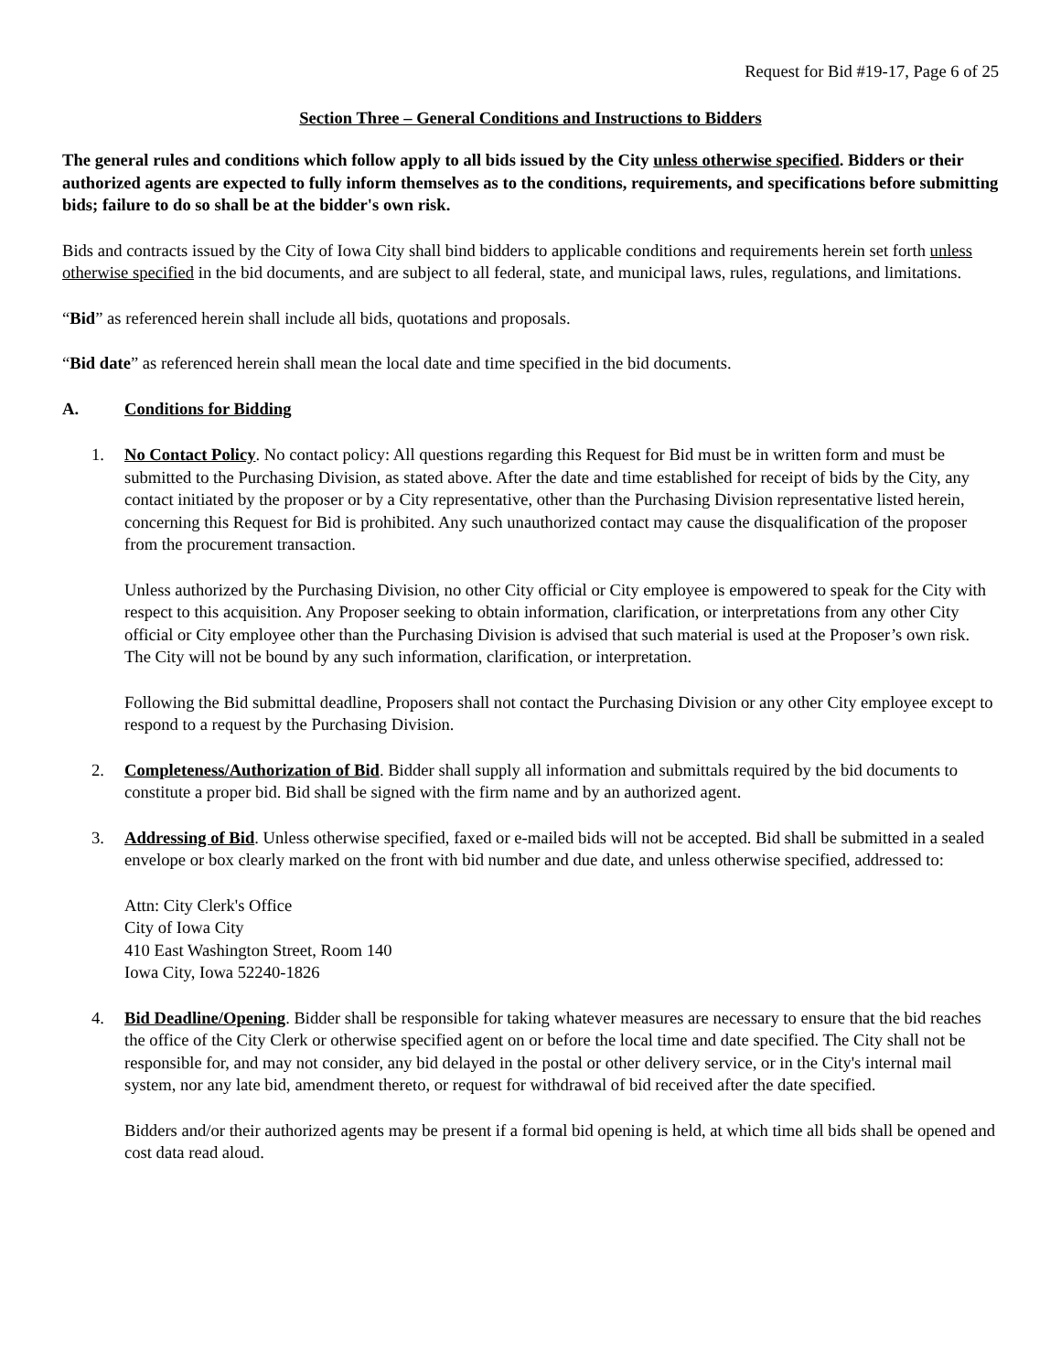Request for Bid #19-17, Page 6 of 25
Section Three – General Conditions and Instructions to Bidders
The general rules and conditions which follow apply to all bids issued by the City unless otherwise specified. Bidders or their authorized agents are expected to fully inform themselves as to the conditions, requirements, and specifications before submitting bids; failure to do so shall be at the bidder's own risk.
Bids and contracts issued by the City of Iowa City shall bind bidders to applicable conditions and requirements herein set forth unless otherwise specified in the bid documents, and are subject to all federal, state, and municipal laws, rules, regulations, and limitations.
“Bid” as referenced herein shall include all bids, quotations and proposals.
“Bid date” as referenced herein shall mean the local date and time specified in the bid documents.
A. Conditions for Bidding
1. No Contact Policy. No contact policy: All questions regarding this Request for Bid must be in written form and must be submitted to the Purchasing Division, as stated above. After the date and time established for receipt of bids by the City, any contact initiated by the proposer or by a City representative, other than the Purchasing Division representative listed herein, concerning this Request for Bid is prohibited. Any such unauthorized contact may cause the disqualification of the proposer from the procurement transaction.
Unless authorized by the Purchasing Division, no other City official or City employee is empowered to speak for the City with respect to this acquisition. Any Proposer seeking to obtain information, clarification, or interpretations from any other City official or City employee other than the Purchasing Division is advised that such material is used at the Proposer’s own risk. The City will not be bound by any such information, clarification, or interpretation.
Following the Bid submittal deadline, Proposers shall not contact the Purchasing Division or any other City employee except to respond to a request by the Purchasing Division.
2. Completeness/Authorization of Bid. Bidder shall supply all information and submittals required by the bid documents to constitute a proper bid. Bid shall be signed with the firm name and by an authorized agent.
3. Addressing of Bid. Unless otherwise specified, faxed or e-mailed bids will not be accepted. Bid shall be submitted in a sealed envelope or box clearly marked on the front with bid number and due date, and unless otherwise specified, addressed to:
Attn: City Clerk's Office
City of Iowa City
410 East Washington Street, Room 140
Iowa City, Iowa 52240-1826
4. Bid Deadline/Opening. Bidder shall be responsible for taking whatever measures are necessary to ensure that the bid reaches the office of the City Clerk or otherwise specified agent on or before the local time and date specified. The City shall not be responsible for, and may not consider, any bid delayed in the postal or other delivery service, or in the City's internal mail system, nor any late bid, amendment thereto, or request for withdrawal of bid received after the date specified.
Bidders and/or their authorized agents may be present if a formal bid opening is held, at which time all bids shall be opened and cost data read aloud.